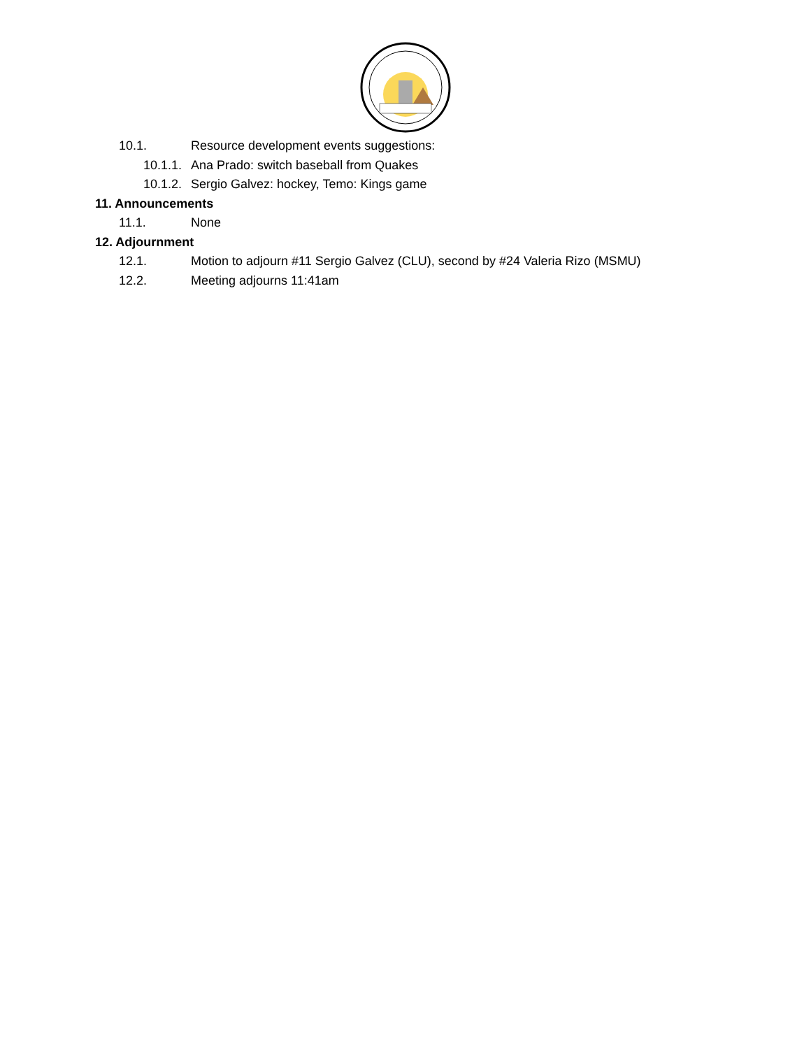10.1. Resource development events suggestions:
10.1.1. Ana Prado: switch baseball from Quakes
10.1.2. Sergio Galvez: hockey, Temo: Kings game
11. Announcements
11.1. None
12. Adjournment
12.1. Motion to adjourn #11 Sergio Galvez (CLU), second by #24 Valeria Rizo (MSMU)
12.2. Meeting adjourns 11:41am